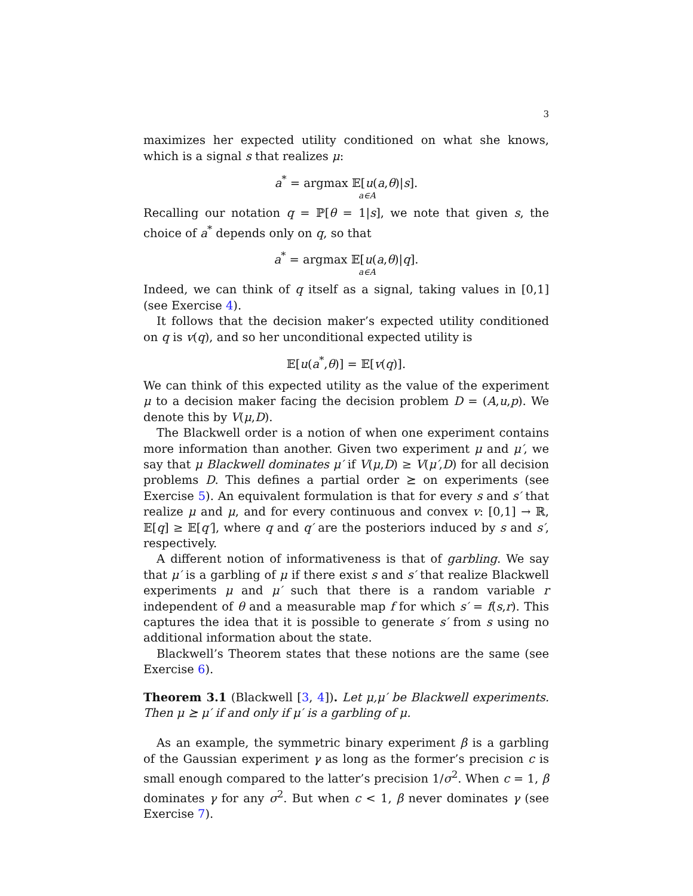3
maximizes her expected utility conditioned on what she knows, which is a signal s that realizes μ:
a<sup>*</sup> = argmax 𝔼[u(a,θ)|s].
a∈A
Recalling our notation q = ℙ[θ = 1|s], we note that given s, the choice of a<sup>*</sup> depends only on q, so that
a<sup>*</sup> = argmax 𝔼[u(a,θ)|q].
a∈A
Indeed, we can think of q itself as a signal, taking values in [0,1] (see Exercise 4).
It follows that the decision maker’s expected utility conditioned on q is v(q), and so her unconditional expected utility is
𝔼[u(a<sup>*</sup>,θ)] = 𝔼[v(q)].
We can think of this expected utility as the value of the experiment μ to a decision maker facing the decision problem D = (A,u,p). We denote this by V(μ,D).
The Blackwell order is a notion of when one experiment contains more information than another. Given two experiment μ and μ′, we say that μ Blackwell dominates μ′ if V(μ,D) ≥ V(μ′,D) for all decision problems D. This defines a partial order ⪰ on experiments (see Exercise 5). An equivalent formulation is that for every s and s′ that realize μ and μ, and for every continuous and convex v: [0,1] → ℝ, 𝔼[q] ≥ 𝔼[q′], where q and q′ are the posteriors induced by s and s′, respectively.
A different notion of informativeness is that of garbling. We say that μ′ is a garbling of μ if there exist s and s′ that realize Blackwell experiments μ and μ′ such that there is a random variable r independent of θ and a measurable map f for which s′ = f(s,r). This captures the idea that it is possible to generate s′ from s using no additional information about the state.
Blackwell’s Theorem states that these notions are the same (see Exercise 6).
Theorem 3.1 (Blackwell [3, 4]). Let μ,μ′ be Blackwell experiments. Then μ ⪰ μ′ if and only if μ′ is a garbling of μ.
As an example, the symmetric binary experiment β is a garbling of the Gaussian experiment γ as long as the former’s precision c is small enough compared to the latter’s precision 1/σ<sup>2</sup>. When c = 1, β dominates γ for any σ<sup>2</sup>. But when c < 1, β never dominates γ (see Exercise 7).